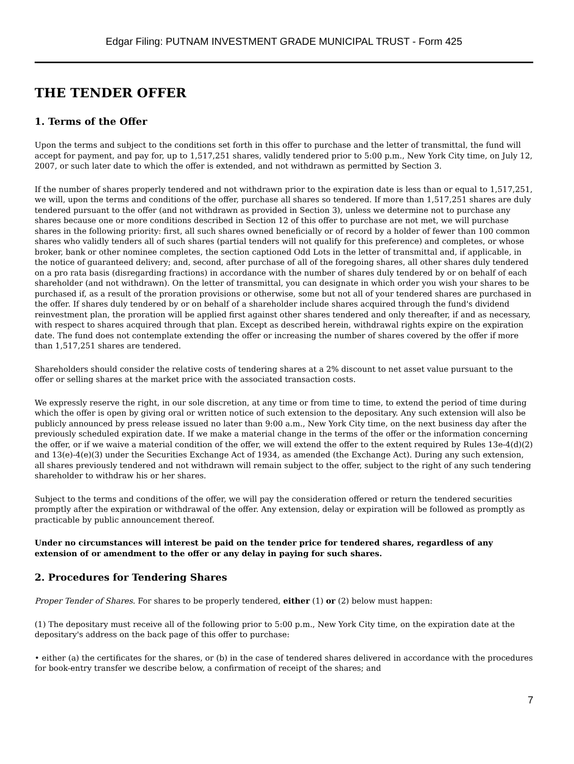Edgar Filing: PUTNAM INVESTMENT GRADE MUNICIPAL TRUST - Form 425
THE TENDER OFFER
1. Terms of the Offer
Upon the terms and subject to the conditions set forth in this offer to purchase and the letter of transmittal, the fund will accept for payment, and pay for, up to 1,517,251 shares, validly tendered prior to 5:00 p.m., New York City time, on July 12, 2007, or such later date to which the offer is extended, and not withdrawn as permitted by Section 3.
If the number of shares properly tendered and not withdrawn prior to the expiration date is less than or equal to 1,517,251, we will, upon the terms and conditions of the offer, purchase all shares so tendered. If more than 1,517,251 shares are duly tendered pursuant to the offer (and not withdrawn as provided in Section 3), unless we determine not to purchase any shares because one or more conditions described in Section 12 of this offer to purchase are not met, we will purchase shares in the following priority: first, all such shares owned beneficially or of record by a holder of fewer than 100 common shares who validly tenders all of such shares (partial tenders will not qualify for this preference) and completes, or whose broker, bank or other nominee completes, the section captioned Odd Lots in the letter of transmittal and, if applicable, in the notice of guaranteed delivery; and, second, after purchase of all of the foregoing shares, all other shares duly tendered on a pro rata basis (disregarding fractions) in accordance with the number of shares duly tendered by or on behalf of each shareholder (and not withdrawn). On the letter of transmittal, you can designate in which order you wish your shares to be purchased if, as a result of the proration provisions or otherwise, some but not all of your tendered shares are purchased in the offer. If shares duly tendered by or on behalf of a shareholder include shares acquired through the fund's dividend reinvestment plan, the proration will be applied first against other shares tendered and only thereafter, if and as necessary, with respect to shares acquired through that plan. Except as described herein, withdrawal rights expire on the expiration date. The fund does not contemplate extending the offer or increasing the number of shares covered by the offer if more than 1,517,251 shares are tendered.
Shareholders should consider the relative costs of tendering shares at a 2% discount to net asset value pursuant to the offer or selling shares at the market price with the associated transaction costs.
We expressly reserve the right, in our sole discretion, at any time or from time to time, to extend the period of time during which the offer is open by giving oral or written notice of such extension to the depositary. Any such extension will also be publicly announced by press release issued no later than 9:00 a.m., New York City time, on the next business day after the previously scheduled expiration date. If we make a material change in the terms of the offer or the information concerning the offer, or if we waive a material condition of the offer, we will extend the offer to the extent required by Rules 13e-4(d)(2) and 13(e)-4(e)(3) under the Securities Exchange Act of 1934, as amended (the Exchange Act). During any such extension, all shares previously tendered and not withdrawn will remain subject to the offer, subject to the right of any such tendering shareholder to withdraw his or her shares.
Subject to the terms and conditions of the offer, we will pay the consideration offered or return the tendered securities promptly after the expiration or withdrawal of the offer. Any extension, delay or expiration will be followed as promptly as practicable by public announcement thereof.
Under no circumstances will interest be paid on the tender price for tendered shares, regardless of any extension of or amendment to the offer or any delay in paying for such shares.
2. Procedures for Tendering Shares
Proper Tender of Shares. For shares to be properly tendered, either (1) or (2) below must happen:
(1) The depositary must receive all of the following prior to 5:00 p.m., New York City time, on the expiration date at the depositary's address on the back page of this offer to purchase:
• either (a) the certificates for the shares, or (b) in the case of tendered shares delivered in accordance with the procedures for book-entry transfer we describe below, a confirmation of receipt of the shares; and
7